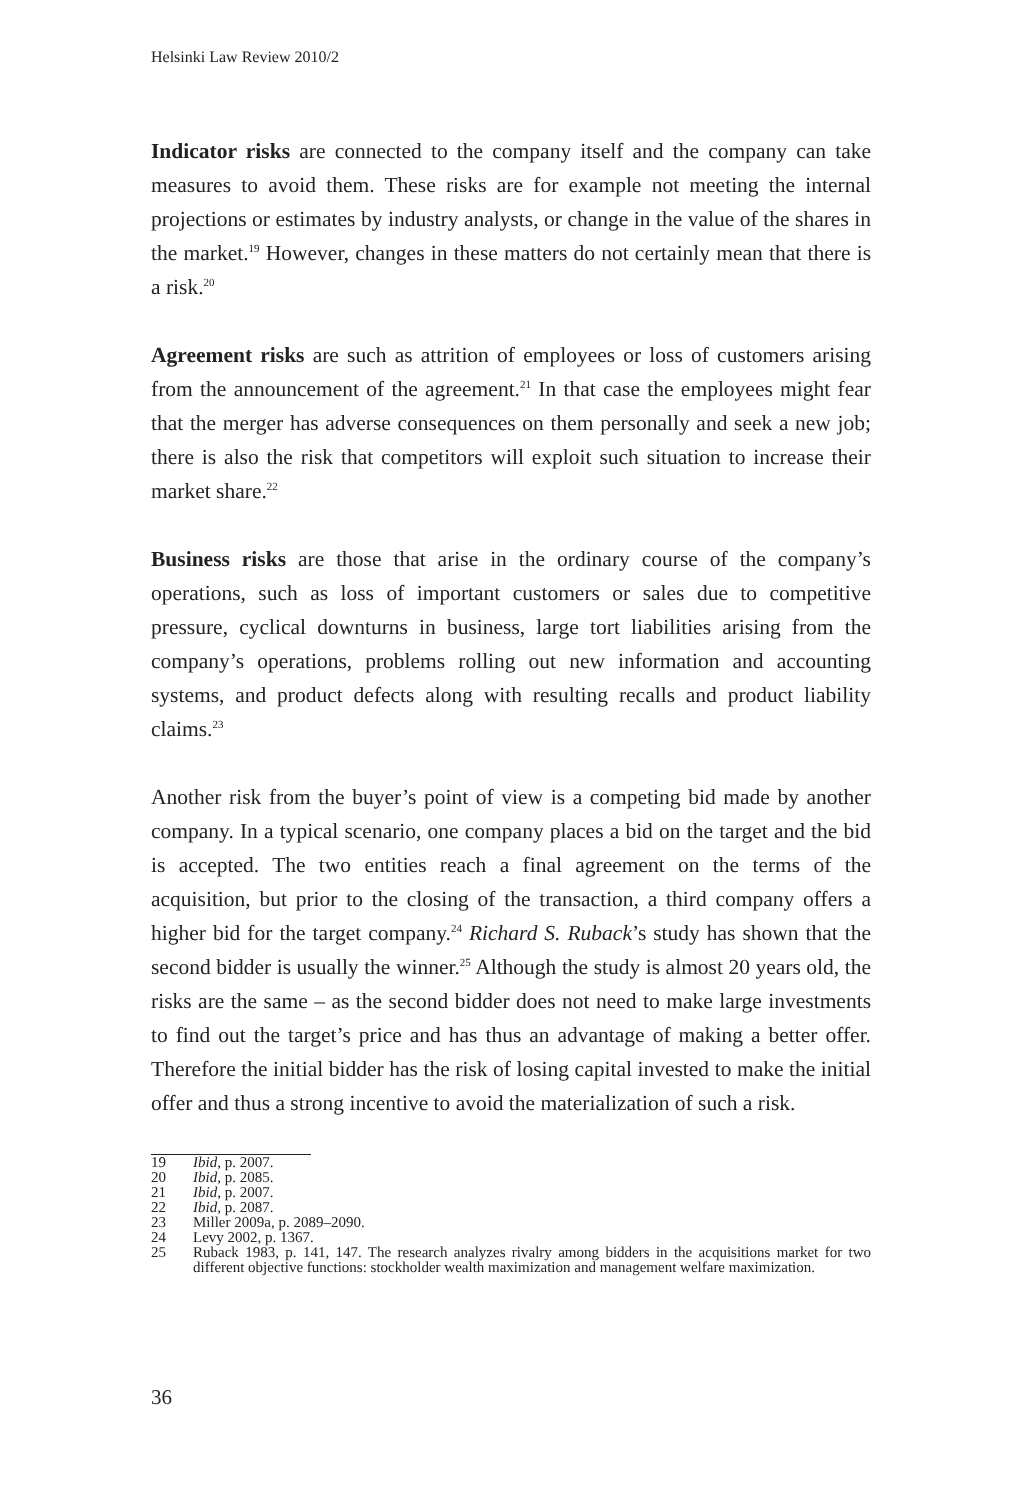Helsinki Law Review 2010/2
Indicator risks are connected to the company itself and the company can take measures to avoid them. These risks are for example not meeting the internal projections or estimates by industry analysts, or change in the value of the shares in the market.<sup>19</sup> However, changes in these matters do not certainly mean that there is a risk.<sup>20</sup>
Agreement risks are such as attrition of employees or loss of customers arising from the announcement of the agreement.<sup>21</sup> In that case the employees might fear that the merger has adverse consequences on them personally and seek a new job; there is also the risk that competitors will exploit such situation to increase their market share.<sup>22</sup>
Business risks are those that arise in the ordinary course of the company’s operations, such as loss of important customers or sales due to competitive pressure, cyclical downturns in business, large tort liabilities arising from the company’s operations, problems rolling out new information and accounting systems, and product defects along with resulting recalls and product liability claims.<sup>23</sup>
Another risk from the buyer’s point of view is a competing bid made by another company. In a typical scenario, one company places a bid on the target and the bid is accepted. The two entities reach a final agreement on the terms of the acquisition, but prior to the closing of the transaction, a third company offers a higher bid for the target company.<sup>24</sup> Richard S. Ruback’s study has shown that the second bidder is usually the winner.<sup>25</sup> Although the study is almost 20 years old, the risks are the same – as the second bidder does not need to make large investments to find out the target’s price and has thus an advantage of making a better offer. Therefore the initial bidder has the risk of losing capital invested to make the initial offer and thus a strong incentive to avoid the materialization of such a risk.
19 Ibid, p. 2007.
20 Ibid, p. 2085.
21 Ibid, p. 2007.
22 Ibid, p. 2087.
23 Miller 2009a, p. 2089–2090.
24 Levy 2002, p. 1367.
25 Ruback 1983, p. 141, 147. The research analyzes rivalry among bidders in the acquisitions market for two different objective functions: stockholder wealth maximization and management welfare maximization.
36